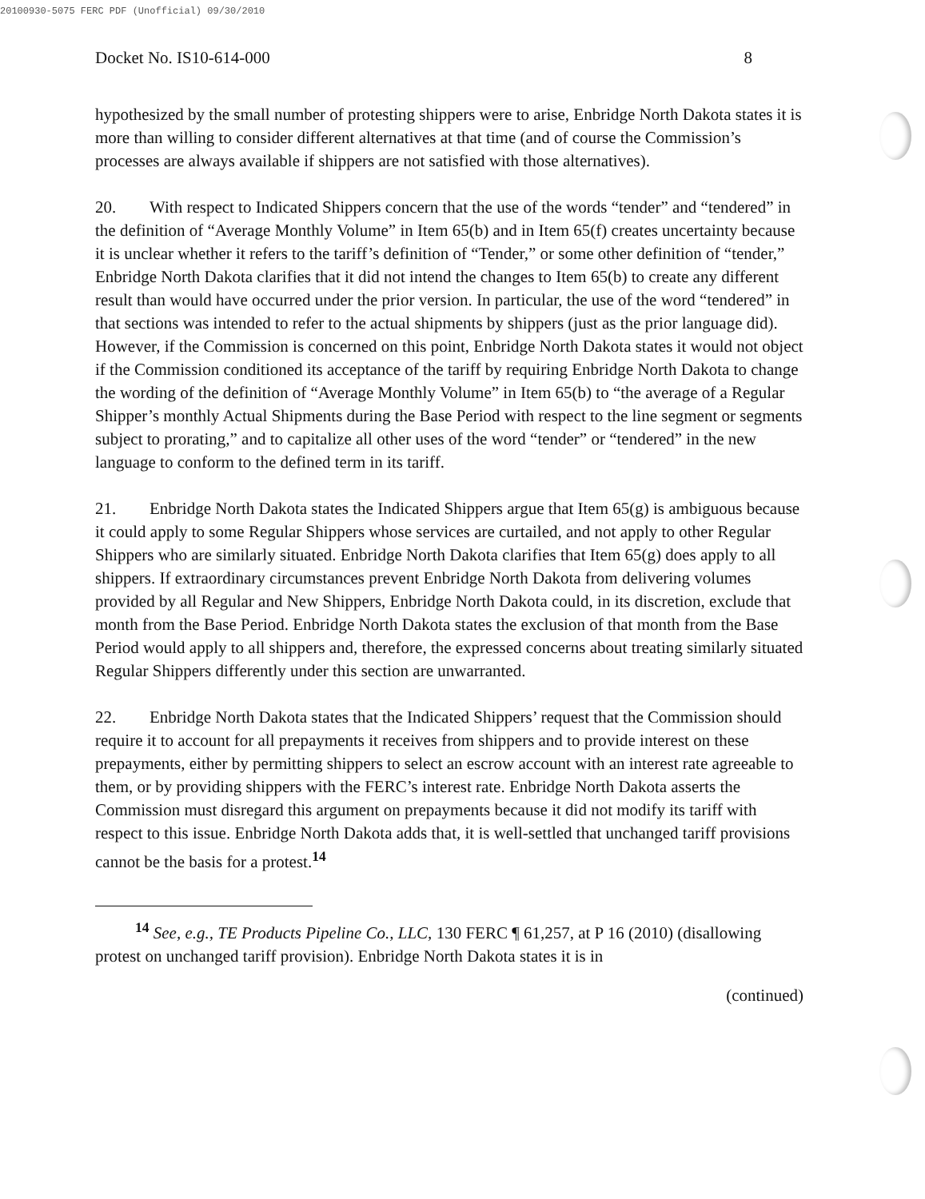20100930-5075 FERC PDF (Unofficial) 09/30/2010
Docket No. IS10-614-000 8
hypothesized by the small number of protesting shippers were to arise, Enbridge North Dakota states it is more than willing to consider different alternatives at that time (and of course the Commission’s processes are always available if shippers are not satisfied with those alternatives).
20. With respect to Indicated Shippers concern that the use of the words “tender” and “tendered” in the definition of “Average Monthly Volume” in Item 65(b) and in Item 65(f) creates uncertainty because it is unclear whether it refers to the tariff’s definition of “Tender,” or some other definition of “tender,” Enbridge North Dakota clarifies that it did not intend the changes to Item 65(b) to create any different result than would have occurred under the prior version. In particular, the use of the word “tendered” in that sections was intended to refer to the actual shipments by shippers (just as the prior language did). However, if the Commission is concerned on this point, Enbridge North Dakota states it would not object if the Commission conditioned its acceptance of the tariff by requiring Enbridge North Dakota to change the wording of the definition of “Average Monthly Volume” in Item 65(b) to “the average of a Regular Shipper’s monthly Actual Shipments during the Base Period with respect to the line segment or segments subject to prorating,” and to capitalize all other uses of the word “tender” or “tendered” in the new language to conform to the defined term in its tariff.
21. Enbridge North Dakota states the Indicated Shippers argue that Item 65(g) is ambiguous because it could apply to some Regular Shippers whose services are curtailed, and not apply to other Regular Shippers who are similarly situated. Enbridge North Dakota clarifies that Item 65(g) does apply to all shippers. If extraordinary circumstances prevent Enbridge North Dakota from delivering volumes provided by all Regular and New Shippers, Enbridge North Dakota could, in its discretion, exclude that month from the Base Period. Enbridge North Dakota states the exclusion of that month from the Base Period would apply to all shippers and, therefore, the expressed concerns about treating similarly situated Regular Shippers differently under this section are unwarranted.
22. Enbridge North Dakota states that the Indicated Shippers’ request that the Commission should require it to account for all prepayments it receives from shippers and to provide interest on these prepayments, either by permitting shippers to select an escrow account with an interest rate agreeable to them, or by providing shippers with the FERC’s interest rate. Enbridge North Dakota asserts the Commission must disregard this argument on prepayments because it did not modify its tariff with respect to this issue. Enbridge North Dakota adds that, it is well-settled that unchanged tariff provisions cannot be the basis for a protest.<sup>14</sup>
<sup>14</sup> See, e.g., TE Products Pipeline Co., LLC, 130 FERC ¶ 61,257, at P 16 (2010) (disallowing protest on unchanged tariff provision). Enbridge North Dakota states it is in
(continued)